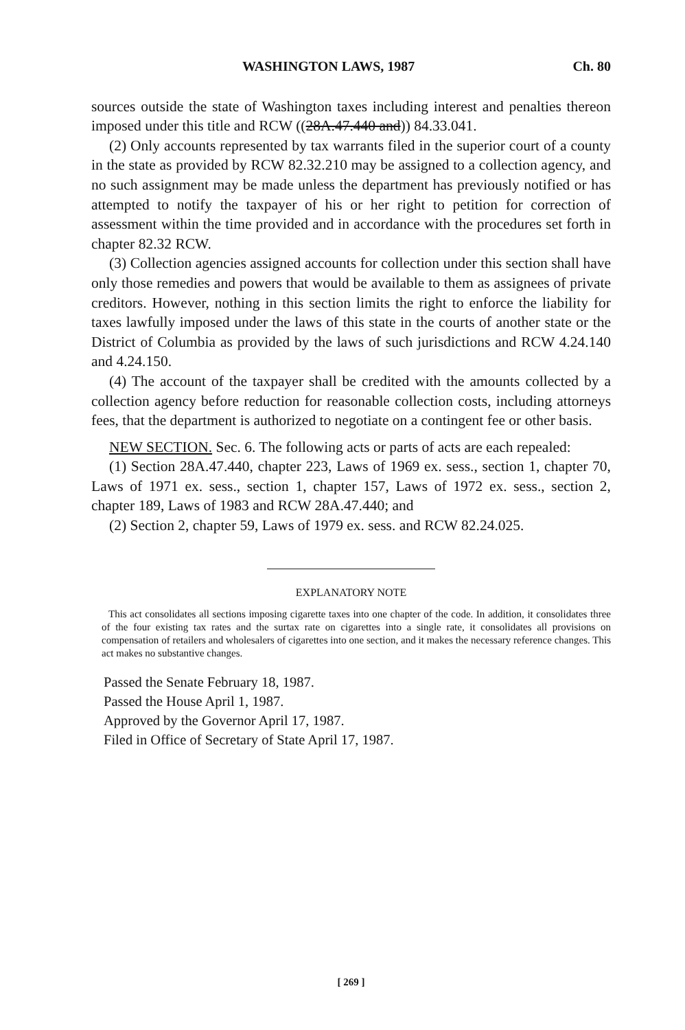WASHINGTON LAWS, 1987 Ch. 80
sources outside the state of Washington taxes including interest and penalties thereon imposed under this title and RCW ((28A.47.440 and)) 84.33.041.
(2) Only accounts represented by tax warrants filed in the superior court of a county in the state as provided by RCW 82.32.210 may be assigned to a collection agency, and no such assignment may be made unless the department has previously notified or has attempted to notify the taxpayer of his or her right to petition for correction of assessment within the time provided and in accordance with the procedures set forth in chapter 82.32 RCW.
(3) Collection agencies assigned accounts for collection under this section shall have only those remedies and powers that would be available to them as assignees of private creditors. However, nothing in this section limits the right to enforce the liability for taxes lawfully imposed under the laws of this state in the courts of another state or the District of Columbia as provided by the laws of such jurisdictions and RCW 4.24.140 and 4.24.150.
(4) The account of the taxpayer shall be credited with the amounts collected by a collection agency before reduction for reasonable collection costs, including attorneys fees, that the department is authorized to negotiate on a contingent fee or other basis.
NEW SECTION. Sec. 6. The following acts or parts of acts are each repealed:
(1) Section 28A.47.440, chapter 223, Laws of 1969 ex. sess., section 1, chapter 70, Laws of 1971 ex. sess., section 1, chapter 157, Laws of 1972 ex. sess., section 2, chapter 189, Laws of 1983 and RCW 28A.47.440; and
(2) Section 2, chapter 59, Laws of 1979 ex. sess. and RCW 82.24.025.
EXPLANATORY NOTE
This act consolidates all sections imposing cigarette taxes into one chapter of the code. In addition, it consolidates three of the four existing tax rates and the surtax rate on cigarettes into a single rate, it consolidates all provisions on compensation of retailers and wholesalers of cigarettes into one section, and it makes the necessary reference changes. This act makes no substantive changes.
Passed the Senate February 18, 1987.
Passed the House April 1, 1987.
Approved by the Governor April 17, 1987.
Filed in Office of Secretary of State April 17, 1987.
[ 269 ]